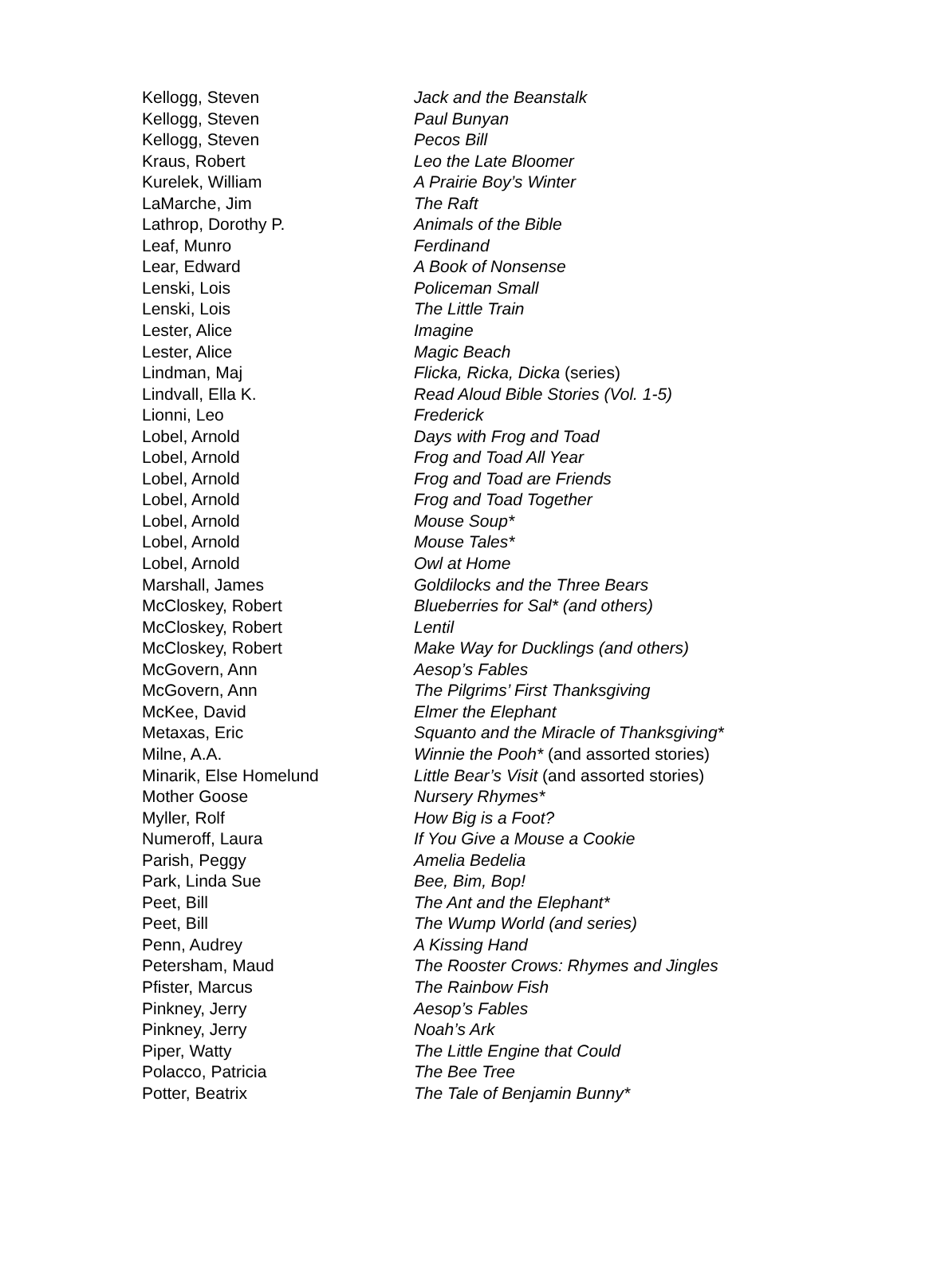| Kellogg, Steven | Jack and the Beanstalk |
| Kellogg, Steven | Paul Bunyan |
| Kellogg, Steven | Pecos Bill |
| Kraus, Robert | Leo the Late Bloomer |
| Kurelek, William | A Prairie Boy’s Winter |
| LaMarche, Jim | The Raft |
| Lathrop, Dorothy P. | Animals of the Bible |
| Leaf, Munro | Ferdinand |
| Lear, Edward | A Book of Nonsense |
| Lenski, Lois | Policeman Small |
| Lenski, Lois | The Little Train |
| Lester, Alice | Imagine |
| Lester, Alice | Magic Beach |
| Lindman, Maj | Flicka, Ricka, Dicka (series) |
| Lindvall, Ella K. | Read Aloud Bible Stories (Vol. 1-5) |
| Lionni, Leo | Frederick |
| Lobel, Arnold | Days with Frog and Toad |
| Lobel, Arnold | Frog and Toad All Year |
| Lobel, Arnold | Frog and Toad are Friends |
| Lobel, Arnold | Frog and Toad Together |
| Lobel, Arnold | Mouse Soup* |
| Lobel, Arnold | Mouse Tales* |
| Lobel, Arnold | Owl at Home |
| Marshall, James | Goldilocks and the Three Bears |
| McCloskey, Robert | Blueberries for Sal* (and others) |
| McCloskey, Robert | Lentil |
| McCloskey, Robert | Make Way for Ducklings (and others) |
| McGovern, Ann | Aesop’s Fables |
| McGovern, Ann | The Pilgrims’ First Thanksgiving |
| McKee, David | Elmer the Elephant |
| Metaxas, Eric | Squanto and the Miracle of Thanksgiving* |
| Milne, A.A. | Winnie the Pooh* (and assorted stories) |
| Minarik, Else Homelund | Little Bear’s Visit (and assorted stories) |
| Mother Goose | Nursery Rhymes* |
| Myller, Rolf | How Big is a Foot? |
| Numeroff, Laura | If You Give a Mouse a Cookie |
| Parish, Peggy | Amelia Bedelia |
| Park, Linda Sue | Bee, Bim, Bop! |
| Peet, Bill | The Ant and the Elephant* |
| Peet, Bill | The Wump World (and series) |
| Penn, Audrey | A Kissing Hand |
| Petersham, Maud | The Rooster Crows: Rhymes and Jingles |
| Pfister, Marcus | The Rainbow Fish |
| Pinkney, Jerry | Aesop’s Fables |
| Pinkney, Jerry | Noah’s Ark |
| Piper, Watty | The Little Engine that Could |
| Polacco, Patricia | The Bee Tree |
| Potter, Beatrix | The Tale of Benjamin Bunny* |